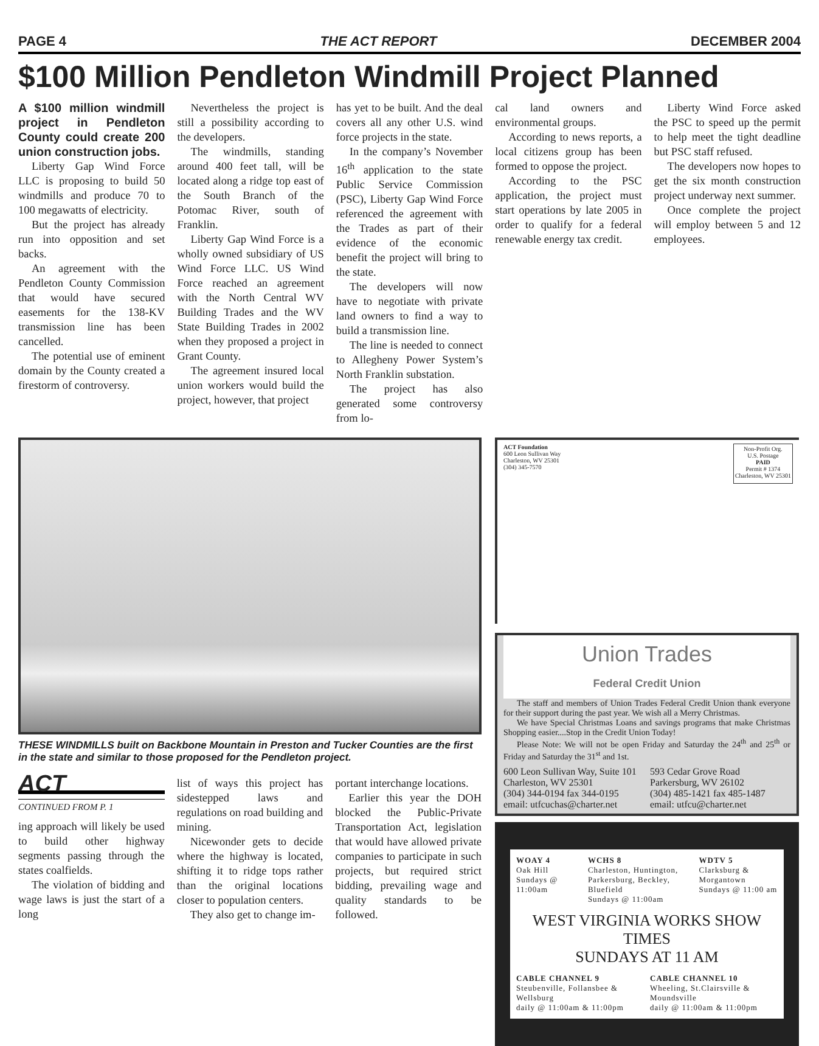PAGE 4 THE ACT REPORT DECEMBER 2004
$100 Million Pendleton Windmill Project Planned
A $100 million windmill project in Pendleton County could create 200 union construction jobs.
Liberty Gap Wind Force LLC is proposing to build 50 windmills and produce 70 to 100 megawatts of electricity.
But the project has already run into opposition and set backs.
An agreement with the Pendleton County Commission that would have secured easements for the 138-KV transmission line has been cancelled.
The potential use of eminent domain by the County created a firestorm of controversy.
Nevertheless the project is still a possibility according to the developers.
The windmills, standing around 400 feet tall, will be located along a ridge top east of the South Branch of the Potomac River, south of Franklin.
Liberty Gap Wind Force is a wholly owned subsidiary of US Wind Force LLC. US Wind Force reached an agreement with the North Central WV Building Trades and the WV State Building Trades in 2002 when they proposed a project in Grant County.
The agreement insured local union workers would build the project, however, that project
has yet to be built. And the deal covers all any other U.S. wind force projects in the state.
In the company’s November 16<sup>th</sup> application to the state Public Service Commission (PSC), Liberty Gap Wind Force referenced the agreement with the Trades as part of their evidence of the economic benefit the project will bring to the state.
The developers will now have to negotiate with private land owners to find a way to build a transmission line.
The line is needed to connect to Allegheny Power System’s North Franklin substation.
The project has also generated some controversy from lo-
cal land owners and environmental groups.
According to news reports, a local citizens group has been formed to oppose the project.
According to the PSC application, the project must start operations by late 2005 in order to qualify for a federal renewable energy tax credit.
Liberty Wind Force asked the PSC to speed up the permit to help meet the tight deadline but PSC staff refused.
The developers now hopes to get the six month construction project underway next summer.
Once complete the project will employ between 5 and 12 employees.
THESE WINDMILLS built on Backbone Mountain in Preston and Tucker Counties are the first in the state and similar to those proposed for the Pendleton project.
ACT
CONTINUED FROM P. 1
ing approach will likely be used to build other highway segments passing through the states coalfields.
The violation of bidding and wage laws is just the start of a long
list of ways this project has sidestepped laws and regulations on road building and mining.
Nicewonder gets to decide where the highway is located, shifting it to ridge tops rather than the original locations closer to population centers.
They also get to change im-
portant interchange locations.
Earlier this year the DOH blocked the Public-Private Transportation Act, legislation that would have allowed private companies to participate in such projects, but required strict bidding, prevailing wage and quality standards to be followed.
ACT Foundation
600 Leon Sullivan Way
Charleston, WV 25301
(304) 345-7570
Non-Profit Org.
U.S. Postage
PAID
Permit # 1374
Charleston, WV 25301
Union Trades
Federal Credit Union
The staff and members of Union Trades Federal Credit Union thank everyone for their support during the past year. We wish all a Merry Christmas.
We have Special Christmas Loans and savings programs that make Christmas Shopping easier....Stop in the Credit Union Today!
Please Note: We will not be open Friday and Saturday the 24<sup>th</sup> and 25<sup>th</sup> or Friday and Saturday the 31<sup>st</sup> and 1st.
600 Leon Sullivan Way, Suite 101
Charleston, WV 25301
(304) 344-0194 fax 344-0195
email: utfcuchas@charter.net
593 Cedar Grove Road
Parkersburg, WV 26102
(304) 485-1421 fax 485-1487
email: utfcu@charter.net
WOAY 4
Oak Hill
Sundays @ 11:00am
WCHS 8
Charleston, Huntington, Parkersburg, Beckley, Bluefield
Sundays @ 11:00am
WDTV 5
Clarksburg & Morgantown
Sundays @ 11:00 am
WEST VIRGINIA WORKS SHOW TIMES
SUNDAYS AT 11 AM
CABLE CHANNEL 9
Steubenville, Follansbee & Wellsburg
daily @ 11:00am & 11:00pm
CABLE CHANNEL 10
Wheeling, St.Clairsville & Moundsville
daily @ 11:00am & 11:00pm